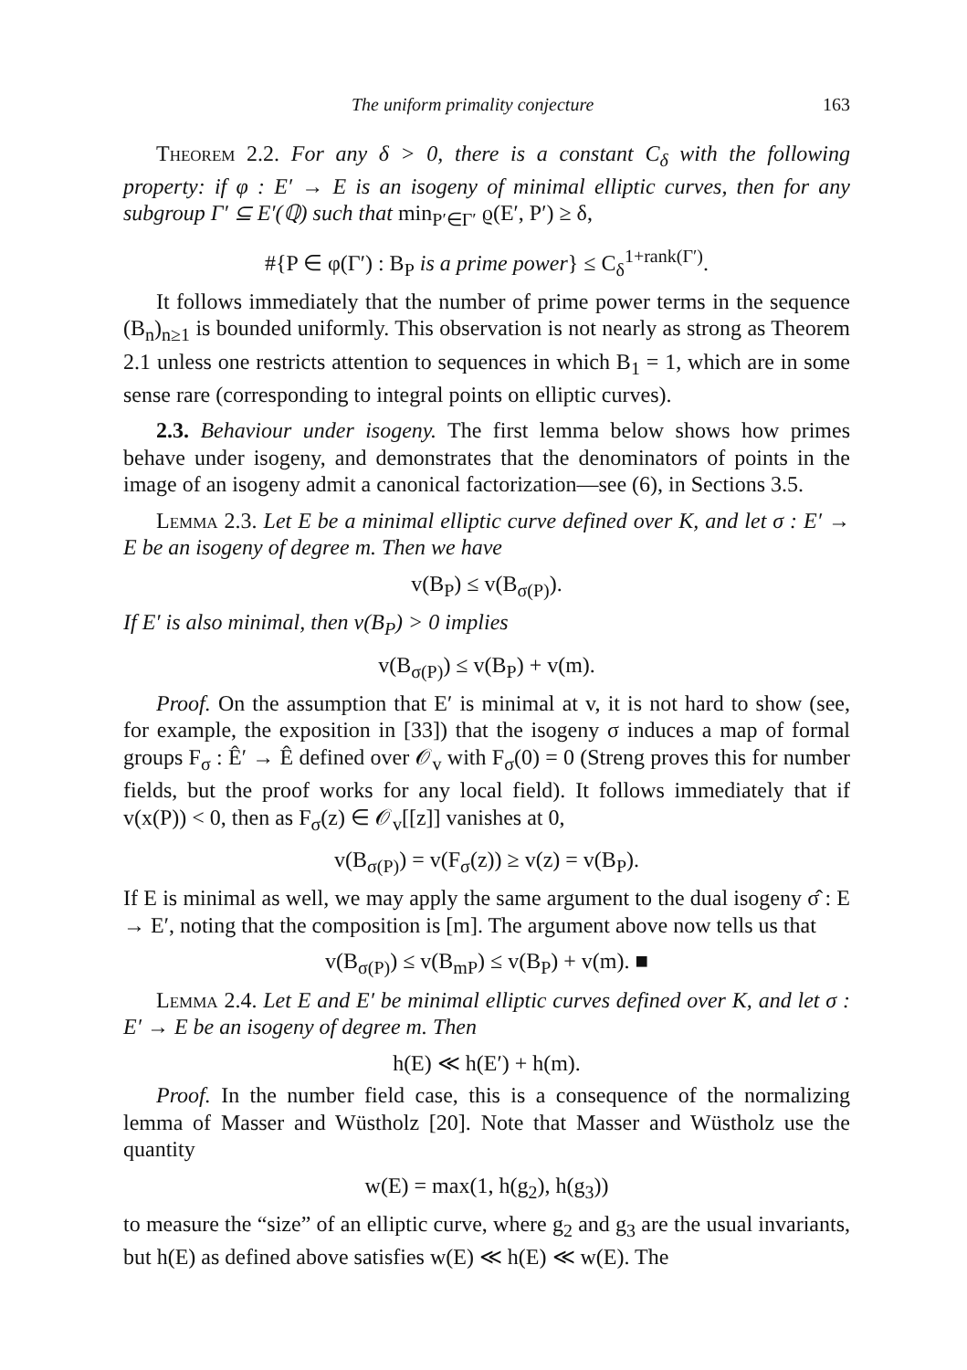The uniform primality conjecture 163
Theorem 2.2. For any δ > 0, there is a constant C<sub>δ</sub> with the following property: if φ : E′ → E is an isogeny of minimal elliptic curves, then for any subgroup Γ′ ⊆ E′(ℚ) such that min<sub>P′∈Γ′</sub> ϱ(E′, P′) ≥ δ,
#{P ∈ φ(Γ′) : B<sub>P</sub> is a prime power} ≤ C<sub>δ</sub><sup>1+rank(Γ′)</sup>.
It follows immediately that the number of prime power terms in the sequence (B<sub>n</sub>)<sub>n≥1</sub> is bounded uniformly. This observation is not nearly as strong as Theorem 2.1 unless one restricts attention to sequences in which B<sub>1</sub> = 1, which are in some sense rare (corresponding to integral points on elliptic curves).
2.3. Behaviour under isogeny. The first lemma below shows how primes behave under isogeny, and demonstrates that the denominators of points in the image of an isogeny admit a canonical factorization—see (6), in Sections 3.5.
Lemma 2.3. Let E be a minimal elliptic curve defined over K, and let σ : E′ → E be an isogeny of degree m. Then we have
v(B<sub>P</sub>) ≤ v(B<sub>σ(P)</sub>).
If E′ is also minimal, then v(B<sub>P</sub>) > 0 implies
v(B<sub>σ(P)</sub>) ≤ v(B<sub>P</sub>) + v(m).
Proof. On the assumption that E′ is minimal at v, it is not hard to show (see, for example, the exposition in [33]) that the isogeny σ induces a map of formal groups F<sub>σ</sub> : Ê′ → Ê defined over 𝒪<sub>v</sub> with F<sub>σ</sub>(0) = 0 (Streng proves this for number fields, but the proof works for any local field). It follows immediately that if v(x(P)) < 0, then as F<sub>σ</sub>(z) ∈ 𝒪<sub>v</sub>[[z]] vanishes at 0,
v(B<sub>σ(P)</sub>) = v(F<sub>σ</sub>(z)) ≥ v(z) = v(B<sub>P</sub>).
If E is minimal as well, we may apply the same argument to the dual isogeny σ̂ : E → E′, noting that the composition is [m]. The argument above now tells us that
v(B<sub>σ(P)</sub>) ≤ v(B<sub>mP</sub>) ≤ v(B<sub>P</sub>) + v(m). ■
Lemma 2.4. Let E and E′ be minimal elliptic curves defined over K, and let σ : E′ → E be an isogeny of degree m. Then
h(E) ≪ h(E′) + h(m).
Proof. In the number field case, this is a consequence of the normalizing lemma of Masser and Wüstholz [20]. Note that Masser and Wüstholz use the quantity
w(E) = max(1, h(g<sub>2</sub>), h(g<sub>3</sub>))
to measure the “size” of an elliptic curve, where g<sub>2</sub> and g<sub>3</sub> are the usual invariants, but h(E) as defined above satisfies w(E) ≪ h(E) ≪ w(E). The